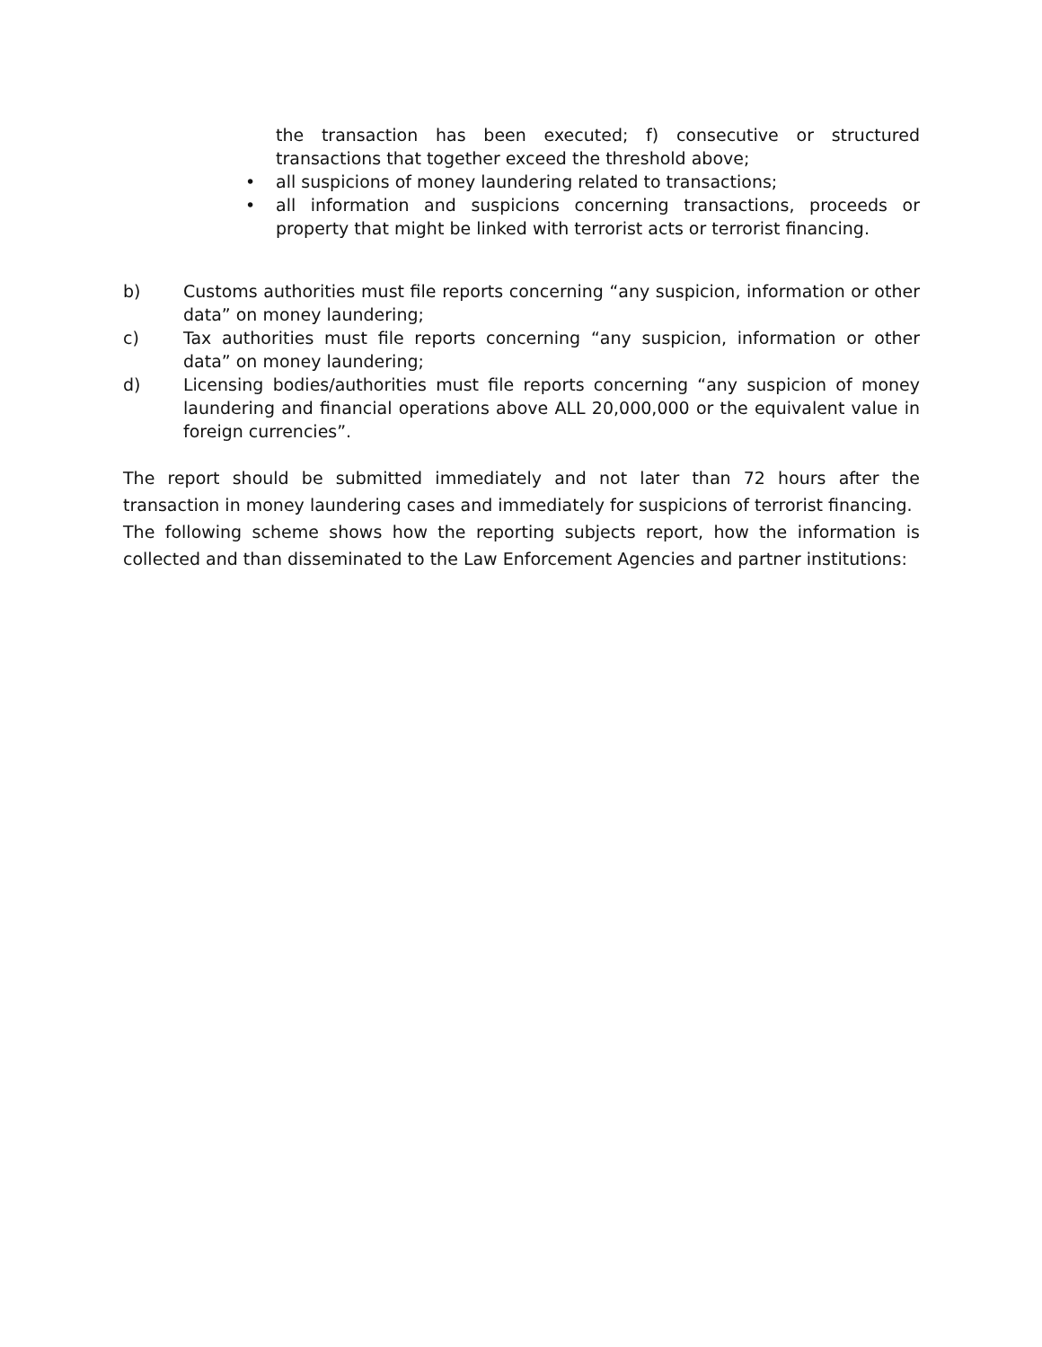the transaction has been executed; f) consecutive or structured transactions that together exceed the threshold above;
• all suspicions of money laundering related to transactions;
• all information and suspicions concerning transactions, proceeds or property that might be linked with terrorist acts or terrorist financing.
b) Customs authorities must file reports concerning “any suspicion, information or other data” on money laundering;
c) Tax authorities must file reports concerning “any suspicion, information or other data” on money laundering;
d) Licensing bodies/authorities must file reports concerning “any suspicion of money laundering and financial operations above ALL 20,000,000 or the equivalent value in foreign currencies”.
The report should be submitted immediately and not later than 72 hours after the transaction in money laundering cases and immediately for suspicions of terrorist financing.
The following scheme shows how the reporting subjects report, how the information is collected and than disseminated to the Law Enforcement Agencies and partner institutions: